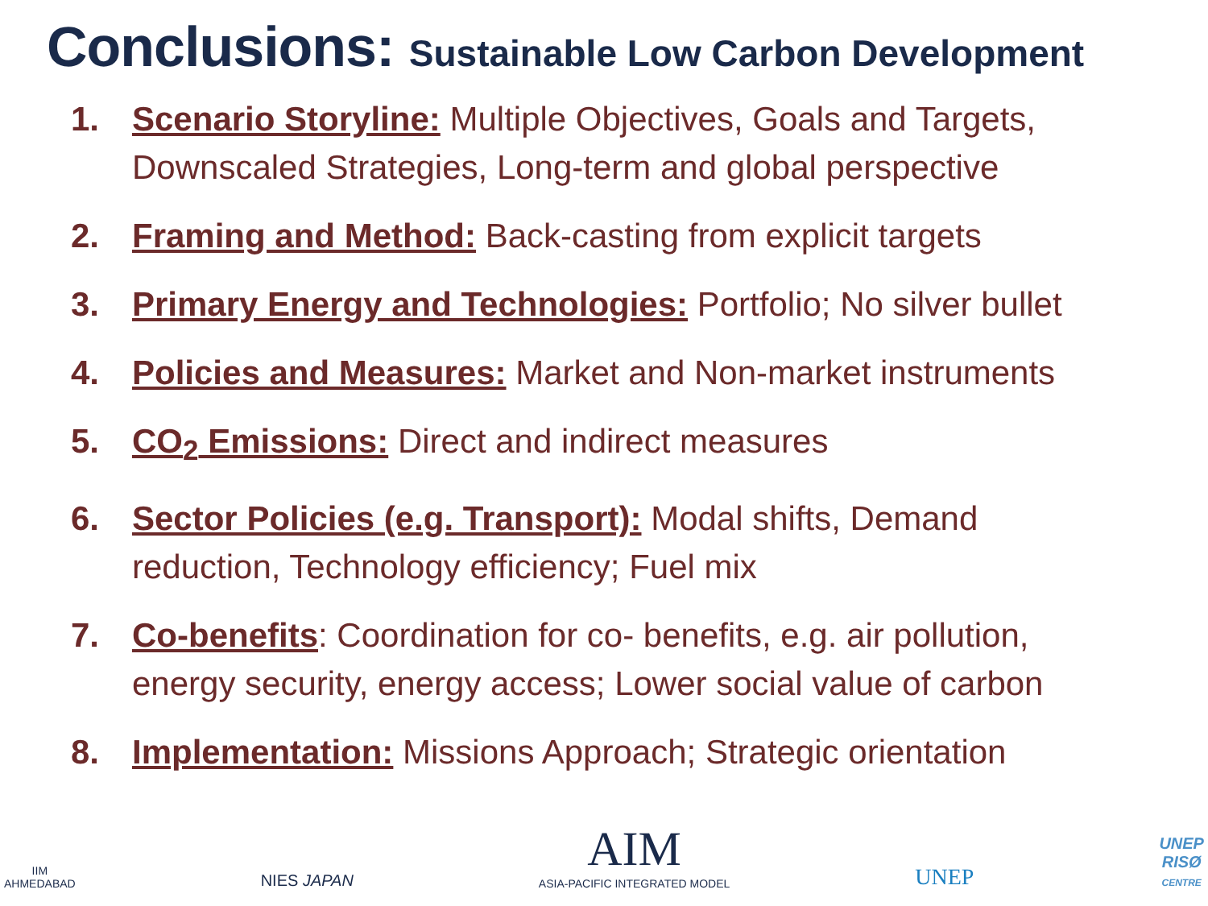Conclusions: Sustainable Low Carbon Development
1. Scenario Storyline: Multiple Objectives, Goals and Targets, Downscaled Strategies, Long-term and global perspective
2. Framing and Method: Back-casting from explicit targets
3. Primary Energy and Technologies: Portfolio; No silver bullet
4. Policies and Measures: Market and Non-market instruments
5. CO<sub>2</sub> Emissions: Direct and indirect measures
6. Sector Policies (e.g. Transport): Modal shifts, Demand reduction, Technology efficiency; Fuel mix
7. Co-benefits: Coordination for co- benefits, e.g. air pollution, energy security, energy access; Lower social value of carbon
8. Implementation: Missions Approach; Strategic orientation
IIM
AHMEDABAD
NIES JAPAN
AIM
ASIA-PACIFIC INTEGRATED MODEL
UNEP
UNEP
RISØ
CENTRE